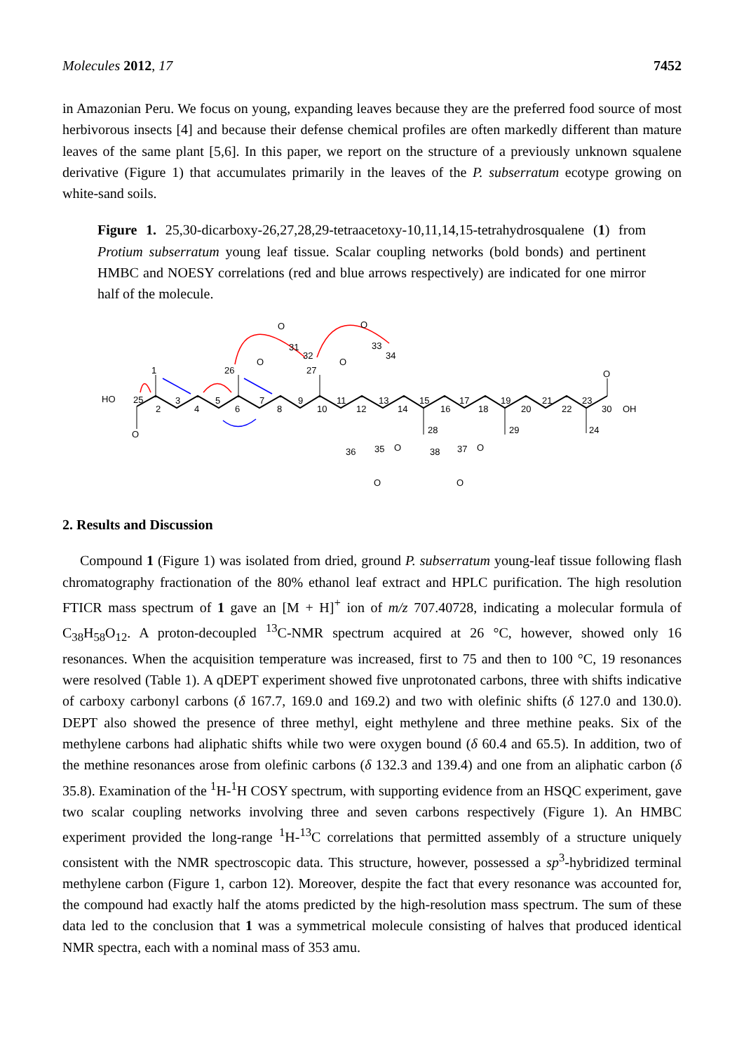Molecules 2012, 17 7452
in Amazonian Peru. We focus on young, expanding leaves because they are the preferred food source of most herbivorous insects [4] and because their defense chemical profiles are often markedly different than mature leaves of the same plant [5,6]. In this paper, we report on the structure of a previously unknown squalene derivative (Figure 1) that accumulates primarily in the leaves of the P. subserratum ecotype growing on white-sand soils.
Figure 1. 25,30-dicarboxy-26,27,28,29-tetraacetoxy-10,11,14,15-tetrahydrosqualene (1) from Protium subserratum young leaf tissue. Scalar coupling networks (bold bonds) and pertinent HMBC and NOESY correlations (red and blue arrows respectively) are indicated for one mirror half of the molecule.
HO
25
1
2
3
4
5
6
7
8
9
10
11
12
13
14
15
16
17
18
19
20
21
22
23
30
OH
24
O
O
26
O
O
31
32
27
O
O
33
34
28
29
O
O
36
35
38
37
O
O
2. Results and Discussion
Compound 1 (Figure 1) was isolated from dried, ground P. subserratum young-leaf tissue following flash chromatography fractionation of the 80% ethanol leaf extract and HPLC purification. The high resolution FTICR mass spectrum of 1 gave an [M + H]<sup>+</sup> ion of m/z 707.40728, indicating a molecular formula of C<sub>38</sub>H<sub>58</sub>O<sub>12</sub>. A proton-decoupled <sup>13</sup>C-NMR spectrum acquired at 26 °C, however, showed only 16 resonances. When the acquisition temperature was increased, first to 75 and then to 100 °C, 19 resonances were resolved (Table 1). A qDEPT experiment showed five unprotonated carbons, three with shifts indicative of carboxy carbonyl carbons (δ 167.7, 169.0 and 169.2) and two with olefinic shifts (δ 127.0 and 130.0). DEPT also showed the presence of three methyl, eight methylene and three methine peaks. Six of the methylene carbons had aliphatic shifts while two were oxygen bound (δ 60.4 and 65.5). In addition, two of the methine resonances arose from olefinic carbons (δ 132.3 and 139.4) and one from an aliphatic carbon (δ 35.8). Examination of the <sup>1</sup>H-<sup>1</sup>H COSY spectrum, with supporting evidence from an HSQC experiment, gave two scalar coupling networks involving three and seven carbons respectively (Figure 1). An HMBC experiment provided the long-range <sup>1</sup>H-<sup>13</sup>C correlations that permitted assembly of a structure uniquely consistent with the NMR spectroscopic data. This structure, however, possessed a sp<sup>3</sup>-hybridized terminal methylene carbon (Figure 1, carbon 12). Moreover, despite the fact that every resonance was accounted for, the compound had exactly half the atoms predicted by the high-resolution mass spectrum. The sum of these data led to the conclusion that 1 was a symmetrical molecule consisting of halves that produced identical NMR spectra, each with a nominal mass of 353 amu.